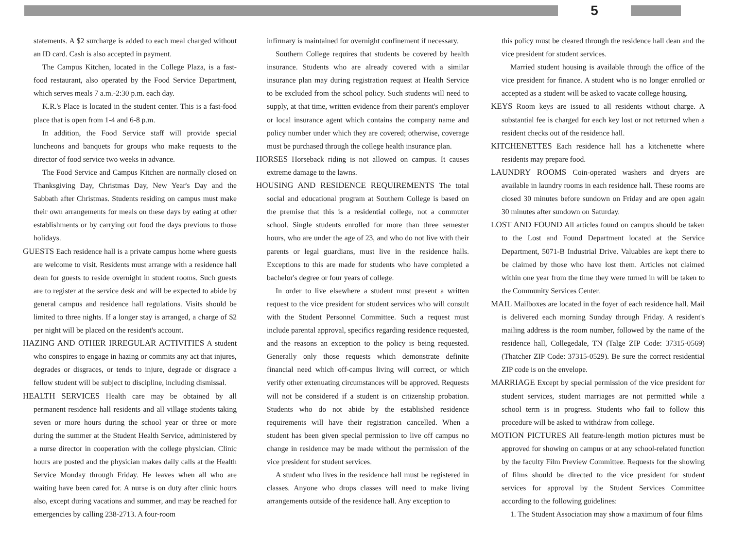5
statements. A $2 surcharge is added to each meal charged without an ID card. Cash is also accepted in payment.
The Campus Kitchen, located in the College Plaza, is a fast-food restaurant, also operated by the Food Service Department, which serves meals 7 a.m.-2:30 p.m. each day.
K.R.'s Place is located in the student center. This is a fast-food place that is open from 1-4 and 6-8 p.m.
In addition, the Food Service staff will provide special luncheons and banquets for groups who make requests to the director of food service two weeks in advance.
The Food Service and Campus Kitchen are normally closed on Thanksgiving Day, Christmas Day, New Year's Day and the Sabbath after Christmas. Students residing on campus must make their own arrangements for meals on these days by eating at other establishments or by carrying out food the days previous to those holidays.
GUESTS Each residence hall is a private campus home where guests are welcome to visit. Residents must arrange with a residence hall dean for guests to reside overnight in student rooms. Such guests are to register at the service desk and will be expected to abide by general campus and residence hall regulations. Visits should be limited to three nights. If a longer stay is arranged, a charge of $2 per night will be placed on the resident's account.
HAZING AND OTHER IRREGULAR ACTIVITIES A student who conspires to engage in hazing or commits any act that injures, degrades or disgraces, or tends to injure, degrade or disgrace a fellow student will be subject to discipline, including dismissal.
HEALTH SERVICES Health care may be obtained by all permanent residence hall residents and all village students taking seven or more hours during the school year or three or more during the summer at the Student Health Service, administered by a nurse director in cooperation with the college physician. Clinic hours are posted and the physician makes daily calls at the Health Service Monday through Friday. He leaves when all who are waiting have been cared for. A nurse is on duty after clinic hours also, except during vacations and summer, and may be reached for emergencies by calling 238-2713. A four-room
infirmary is maintained for overnight confinement if necessary.
Southern College requires that students be covered by health insurance. Students who are already covered with a similar insurance plan may during registration request at Health Service to be excluded from the school policy. Such students will need to supply, at that time, written evidence from their parent's employer or local insurance agent which contains the company name and policy number under which they are covered; otherwise, coverage must be purchased through the college health insurance plan.
HORSES Horseback riding is not allowed on campus. It causes extreme damage to the lawns.
HOUSING AND RESIDENCE REQUIREMENTS The total social and educational program at Southern College is based on the premise that this is a residential college, not a commuter school. Single students enrolled for more than three semester hours, who are under the age of 23, and who do not live with their parents or legal guardians, must live in the residence halls. Exceptions to this are made for students who have completed a bachelor's degree or four years of college.
In order to live elsewhere a student must present a written request to the vice president for student services who will consult with the Student Personnel Committee. Such a request must include parental approval, specifics regarding residence requested, and the reasons an exception to the policy is being requested. Generally only those requests which demonstrate definite financial need which off-campus living will correct, or which verify other extenuating circumstances will be approved. Requests will not be considered if a student is on citizenship probation. Students who do not abide by the established residence requirements will have their registration cancelled. When a student has been given special permission to live off campus no change in residence may be made without the permission of the vice president for student services.
A student who lives in the residence hall must be registered in classes. Anyone who drops classes will need to make living arrangements outside of the residence hall. Any exception to
this policy must be cleared through the residence hall dean and the vice president for student services.
Married student housing is available through the office of the vice president for finance. A student who is no longer enrolled or accepted as a student will be asked to vacate college housing.
KEYS Room keys are issued to all residents without charge. A substantial fee is charged for each key lost or not returned when a resident checks out of the residence hall.
KITCHENETTES Each residence hall has a kitchenette where residents may prepare food.
LAUNDRY ROOMS Coin-operated washers and dryers are available in laundry rooms in each residence hall. These rooms are closed 30 minutes before sundown on Friday and are open again 30 minutes after sundown on Saturday.
LOST AND FOUND All articles found on campus should be taken to the Lost and Found Department located at the Service Department, 5071-B Industrial Drive. Valuables are kept there to be claimed by those who have lost them. Articles not claimed within one year from the time they were turned in will be taken to the Community Services Center.
MAIL Mailboxes are located in the foyer of each residence hall. Mail is delivered each morning Sunday through Friday. A resident's mailing address is the room number, followed by the name of the residence hall, Collegedale, TN (Talge ZIP Code: 37315-0569) (Thatcher ZIP Code: 37315-0529). Be sure the correct residential ZIP code is on the envelope.
MARRIAGE Except by special permission of the vice president for student services, student marriages are not permitted while a school term is in progress. Students who fail to follow this procedure will be asked to withdraw from college.
MOTION PICTURES All feature-length motion pictures must be approved for showing on campus or at any school-related function by the faculty Film Preview Committee. Requests for the showing of films should be directed to the vice president for student services for approval by the Student Services Committee according to the following guidelines:
1. The Student Association may show a maximum of four films